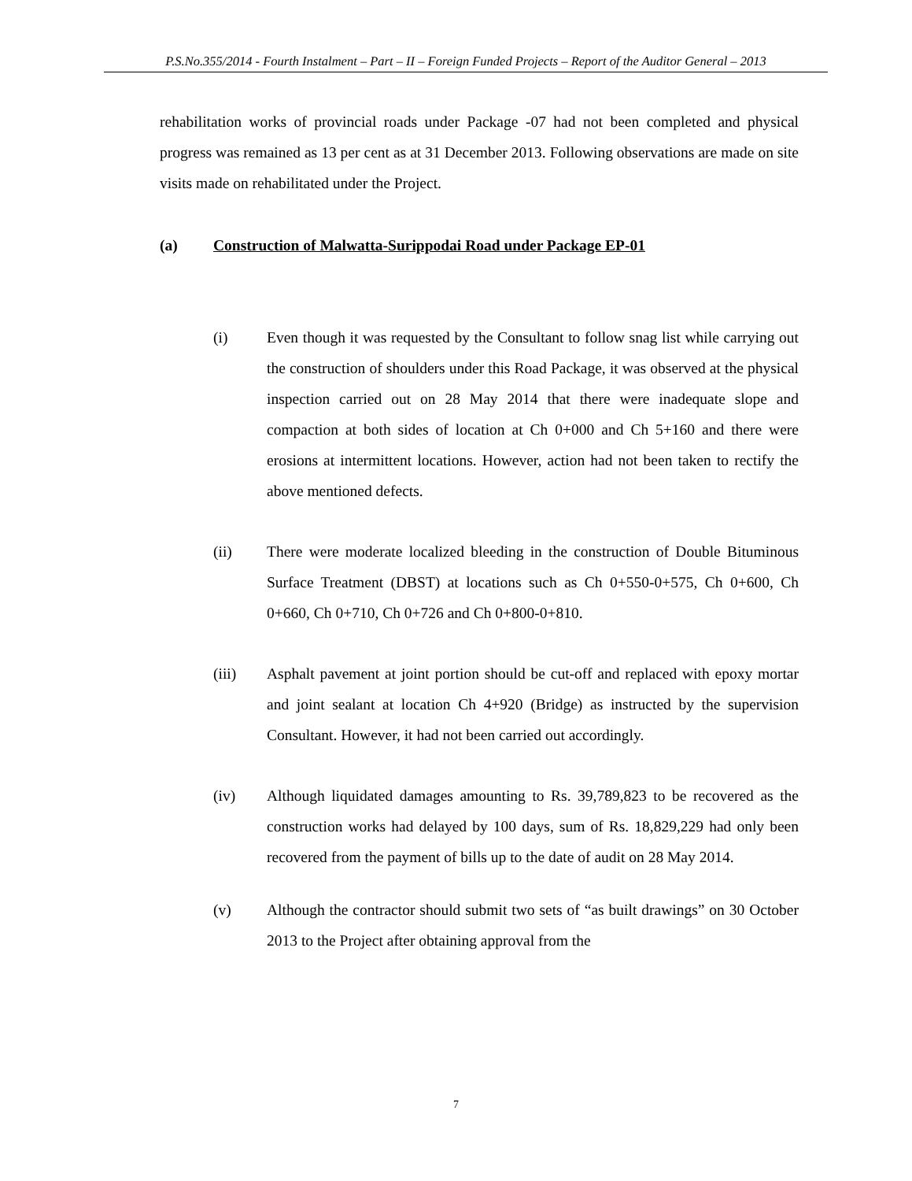P.S.No.355/2014 - Fourth Instalment – Part – II – Foreign Funded Projects – Report of the Auditor General – 2013
rehabilitation works of provincial roads under Package -07 had not been completed and physical progress was remained as 13 per cent as at 31 December 2013. Following observations are made on site visits made on rehabilitated under the Project.
(a) Construction of Malwatta-Surippodai Road under Package EP-01
(i) Even though it was requested by the Consultant to follow snag list while carrying out the construction of shoulders under this Road Package, it was observed at the physical inspection carried out on 28 May 2014 that there were inadequate slope and compaction at both sides of location at Ch 0+000 and Ch 5+160 and there were erosions at intermittent locations. However, action had not been taken to rectify the above mentioned defects.
(ii) There were moderate localized bleeding in the construction of Double Bituminous Surface Treatment (DBST) at locations such as Ch 0+550-0+575, Ch 0+600, Ch 0+660, Ch 0+710, Ch 0+726 and Ch 0+800-0+810.
(iii) Asphalt pavement at joint portion should be cut-off and replaced with epoxy mortar and joint sealant at location Ch 4+920 (Bridge) as instructed by the supervision Consultant. However, it had not been carried out accordingly.
(iv) Although liquidated damages amounting to Rs. 39,789,823 to be recovered as the construction works had delayed by 100 days, sum of Rs. 18,829,229 had only been recovered from the payment of bills up to the date of audit on 28 May 2014.
(v) Although the contractor should submit two sets of “as built drawings” on 30 October 2013 to the Project after obtaining approval from the
7